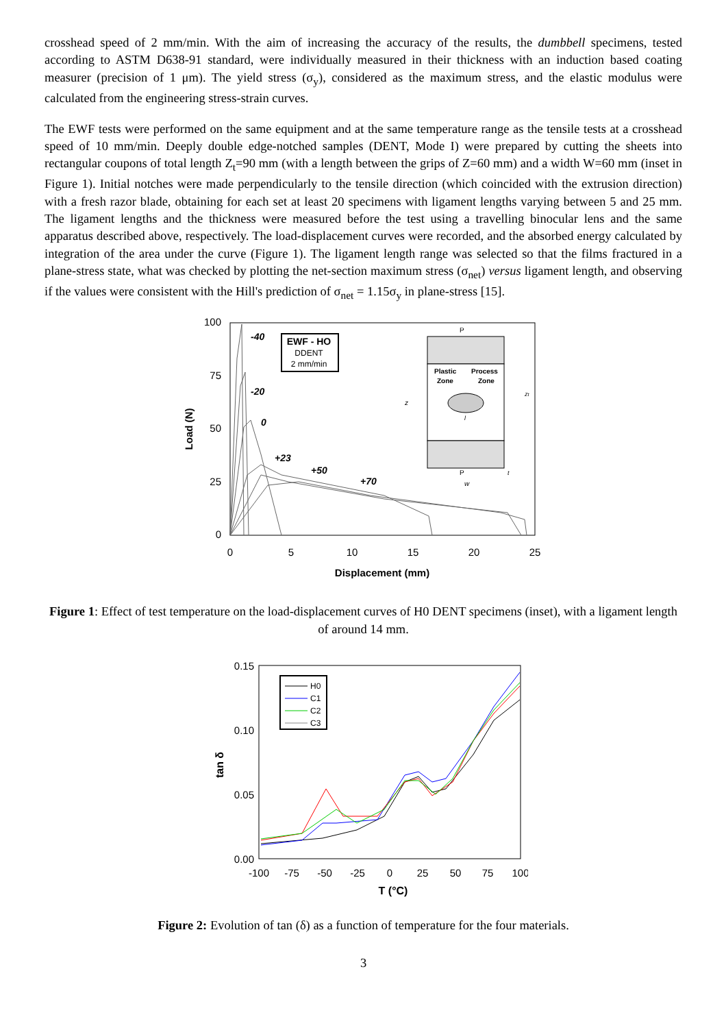crosshead speed of 2 mm/min. With the aim of increasing the accuracy of the results, the dumbbell specimens, tested according to ASTM D638-91 standard, were individually measured in their thickness with an induction based coating measurer (precision of 1 μm). The yield stress (σ<sub>y</sub>), considered as the maximum stress, and the elastic modulus were calculated from the engineering stress-strain curves.
The EWF tests were performed on the same equipment and at the same temperature range as the tensile tests at a crosshead speed of 10 mm/min. Deeply double edge-notched samples (DENT, Mode I) were prepared by cutting the sheets into rectangular coupons of total length Z<sub>t</sub>=90 mm (with a length between the grips of Z=60 mm) and a width W=60 mm (inset in Figure 1). Initial notches were made perpendicularly to the tensile direction (which coincided with the extrusion direction) with a fresh razor blade, obtaining for each set at least 20 specimens with ligament lengths varying between 5 and 25 mm. The ligament lengths and the thickness were measured before the test using a travelling binocular lens and the same apparatus described above, respectively. The load-displacement curves were recorded, and the absorbed energy calculated by integration of the area under the curve (Figure 1). The ligament length range was selected so that the films fractured in a plane-stress state, what was checked by plotting the net-section maximum stress (σ<sub>net</sub>) versus ligament length, and observing if the values were consistent with the Hill's prediction of σ<sub>net</sub> = 1.15σ<sub>y</sub> in plane-stress [15].
100
75
50
25
0
0
5
10
15
20
25
Displacement (mm)
Load (N)
-40
-20
0
+23
+50
+70
EWF - HO
DDENT
2 mm/min
Plastic
Process
Zone
Zone
P
P
z
zt
l
w
t
Figure 1: Effect of test temperature on the load-displacement curves of H0 DENT specimens (inset), with a ligament length of around 14 mm.
0.15
0.10
0.05
0.00
-100
-75
-50
-25
0
25
50
75
100
T (°C)
tan δ
H0
C1
C2
C3
Figure 2: Evolution of tan (δ) as a function of temperature for the four materials.
3